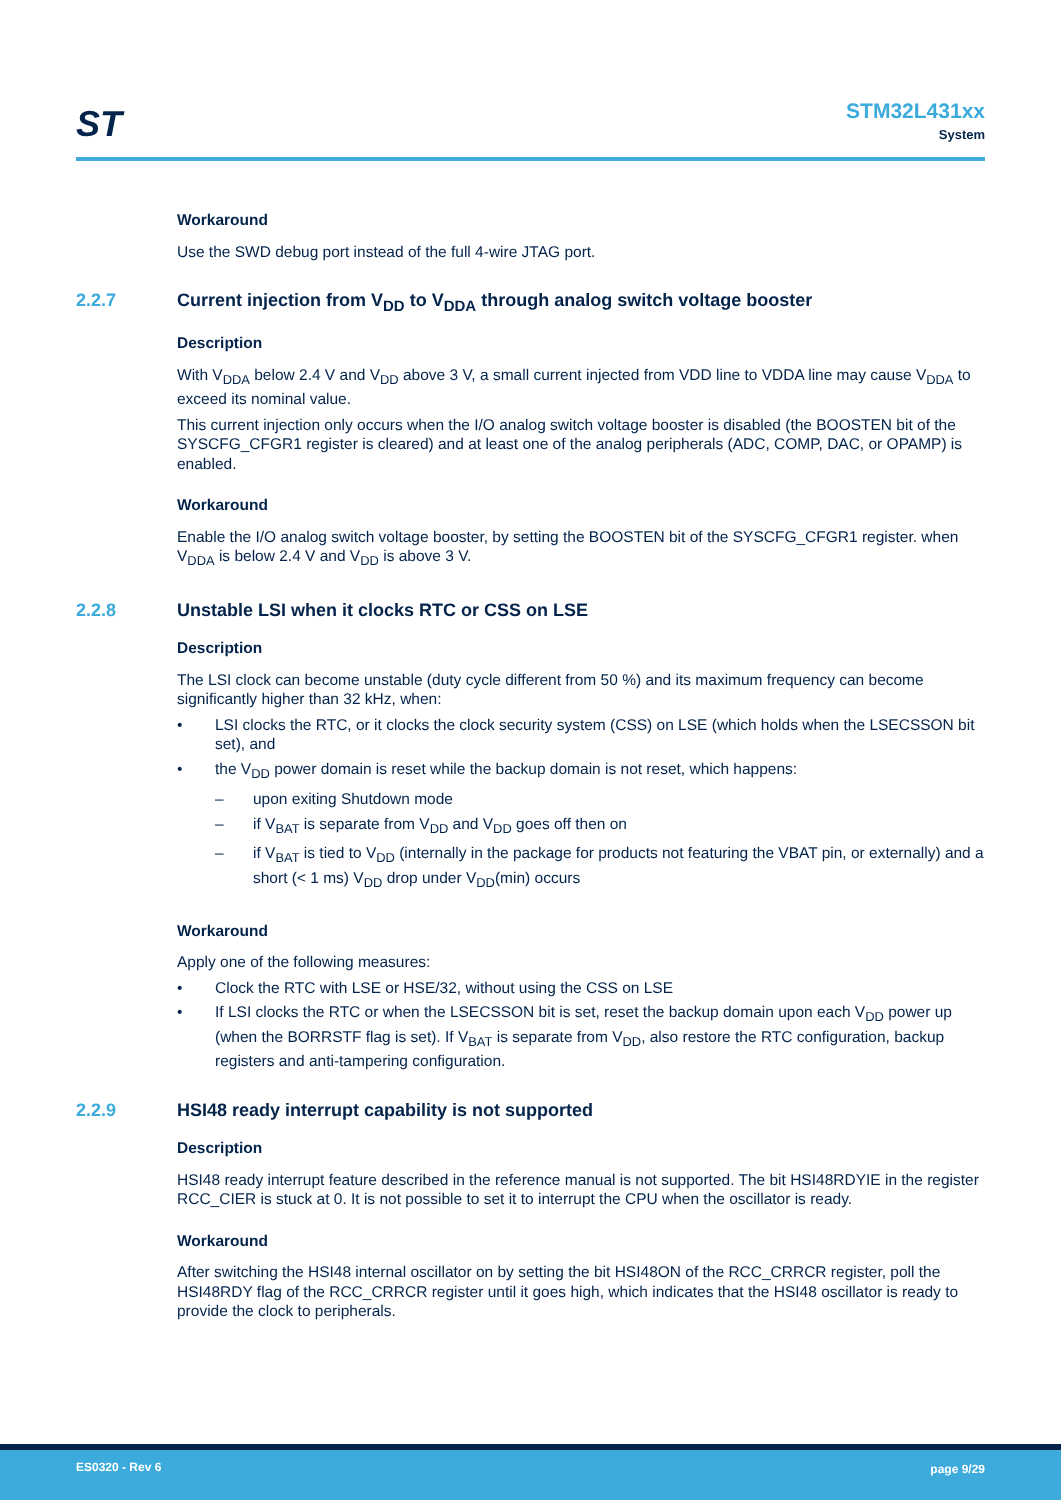ST
STM32L431xx
System
Workaround
Use the SWD debug port instead of the full 4-wire JTAG port.
2.2.7 Current injection from V<sub>DD</sub> to V<sub>DDA</sub> through analog switch voltage booster
Description
With V<sub>DDA</sub> below 2.4 V and V<sub>DD</sub> above 3 V, a small current injected from VDD line to VDDA line may cause V<sub>DDA</sub> to exceed its nominal value.
This current injection only occurs when the I/O analog switch voltage booster is disabled (the BOOSTEN bit of the SYSCFG_CFGR1 register is cleared) and at least one of the analog peripherals (ADC, COMP, DAC, or OPAMP) is enabled.
Workaround
Enable the I/O analog switch voltage booster, by setting the BOOSTEN bit of the SYSCFG_CFGR1 register. when V<sub>DDA</sub> is below 2.4 V and V<sub>DD</sub> is above 3 V.
2.2.8 Unstable LSI when it clocks RTC or CSS on LSE
Description
The LSI clock can become unstable (duty cycle different from 50 %) and its maximum frequency can become significantly higher than 32 kHz, when:
• LSI clocks the RTC, or it clocks the clock security system (CSS) on LSE (which holds when the LSECSSON bit set), and
• the V<sub>DD</sub> power domain is reset while the backup domain is not reset, which happens:
– upon exiting Shutdown mode
– if V<sub>BAT</sub> is separate from V<sub>DD</sub> and V<sub>DD</sub> goes off then on
– if V<sub>BAT</sub> is tied to V<sub>DD</sub> (internally in the package for products not featuring the VBAT pin, or externally) and a short (< 1 ms) V<sub>DD</sub> drop under V<sub>DD</sub>(min) occurs
Workaround
Apply one of the following measures:
• Clock the RTC with LSE or HSE/32, without using the CSS on LSE
• If LSI clocks the RTC or when the LSECSSON bit is set, reset the backup domain upon each V<sub>DD</sub> power up (when the BORRSTF flag is set). If V<sub>BAT</sub> is separate from V<sub>DD</sub>, also restore the RTC configuration, backup registers and anti-tampering configuration.
2.2.9 HSI48 ready interrupt capability is not supported
Description
HSI48 ready interrupt feature described in the reference manual is not supported. The bit HSI48RDYIE in the register RCC_CIER is stuck at 0. It is not possible to set it to interrupt the CPU when the oscillator is ready.
Workaround
After switching the HSI48 internal oscillator on by setting the bit HSI48ON of the RCC_CRRCR register, poll the HSI48RDY flag of the RCC_CRRCR register until it goes high, which indicates that the HSI48 oscillator is ready to provide the clock to peripherals.
ES0320 - Rev 6 page 9/29